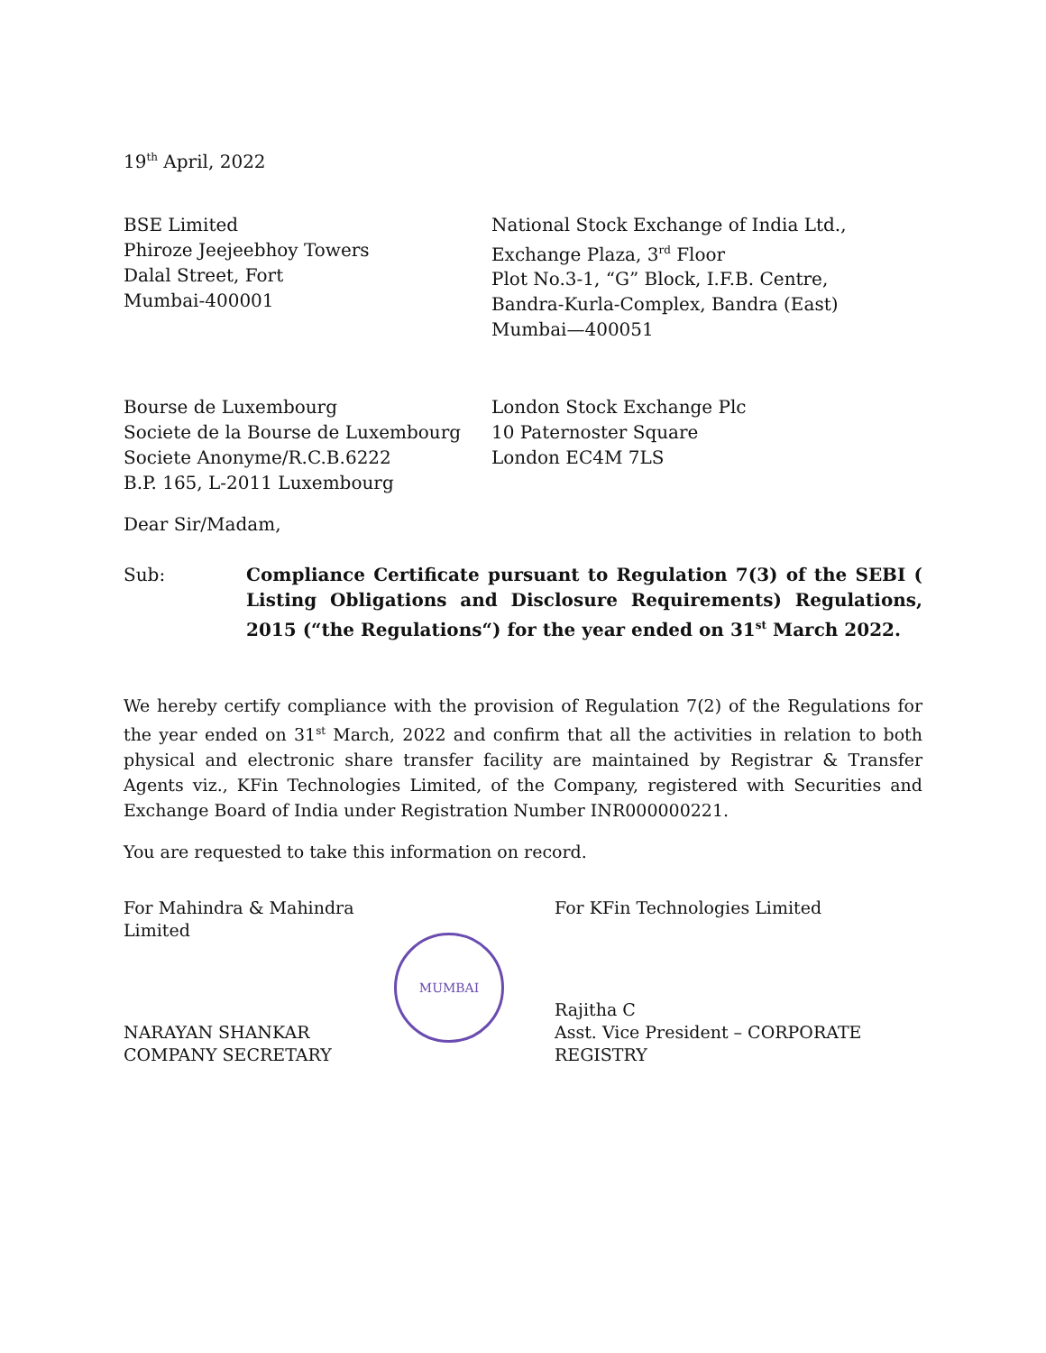19<sup>th</sup> April, 2022
BSE Limited
Phiroze Jeejeebhoy Towers
Dalal Street, Fort
Mumbai-400001
National Stock Exchange of India Ltd.,
Exchange Plaza, 3<sup>rd</sup> Floor
Plot No.3-1, “G” Block, I.F.B. Centre,
Bandra-Kurla-Complex, Bandra (East)
Mumbai—400051
Bourse de Luxembourg
Societe de la Bourse de Luxembourg
Societe Anonyme/R.C.B.6222
B.P. 165, L-2011 Luxembourg
London Stock Exchange Plc
10 Paternoster Square
London EC4M 7LS
Dear Sir/Madam,
Sub: Compliance Certificate pursuant to Regulation 7(3) of the SEBI ( Listing Obligations and Disclosure Requirements) Regulations, 2015 (“the Regulations“) for the year ended on 31<sup>st</sup> March 2022.
We hereby certify compliance with the provision of Regulation 7(2) of the Regulations for the year ended on 31<sup>st</sup> March, 2022 and confirm that all the activities in relation to both physical and electronic share transfer facility are maintained by Registrar & Transfer Agents viz., KFin Technologies Limited, of the Company, registered with Securities and Exchange Board of India under Registration Number INR000000221.
You are requested to take this information on record.
For Mahindra & Mahindra Limited
NARAYAN SHANKAR
COMPANY SECRETARY
MUMBAI
For KFin Technologies Limited
Rajitha C
Asst. Vice President – CORPORATE
REGISTRY